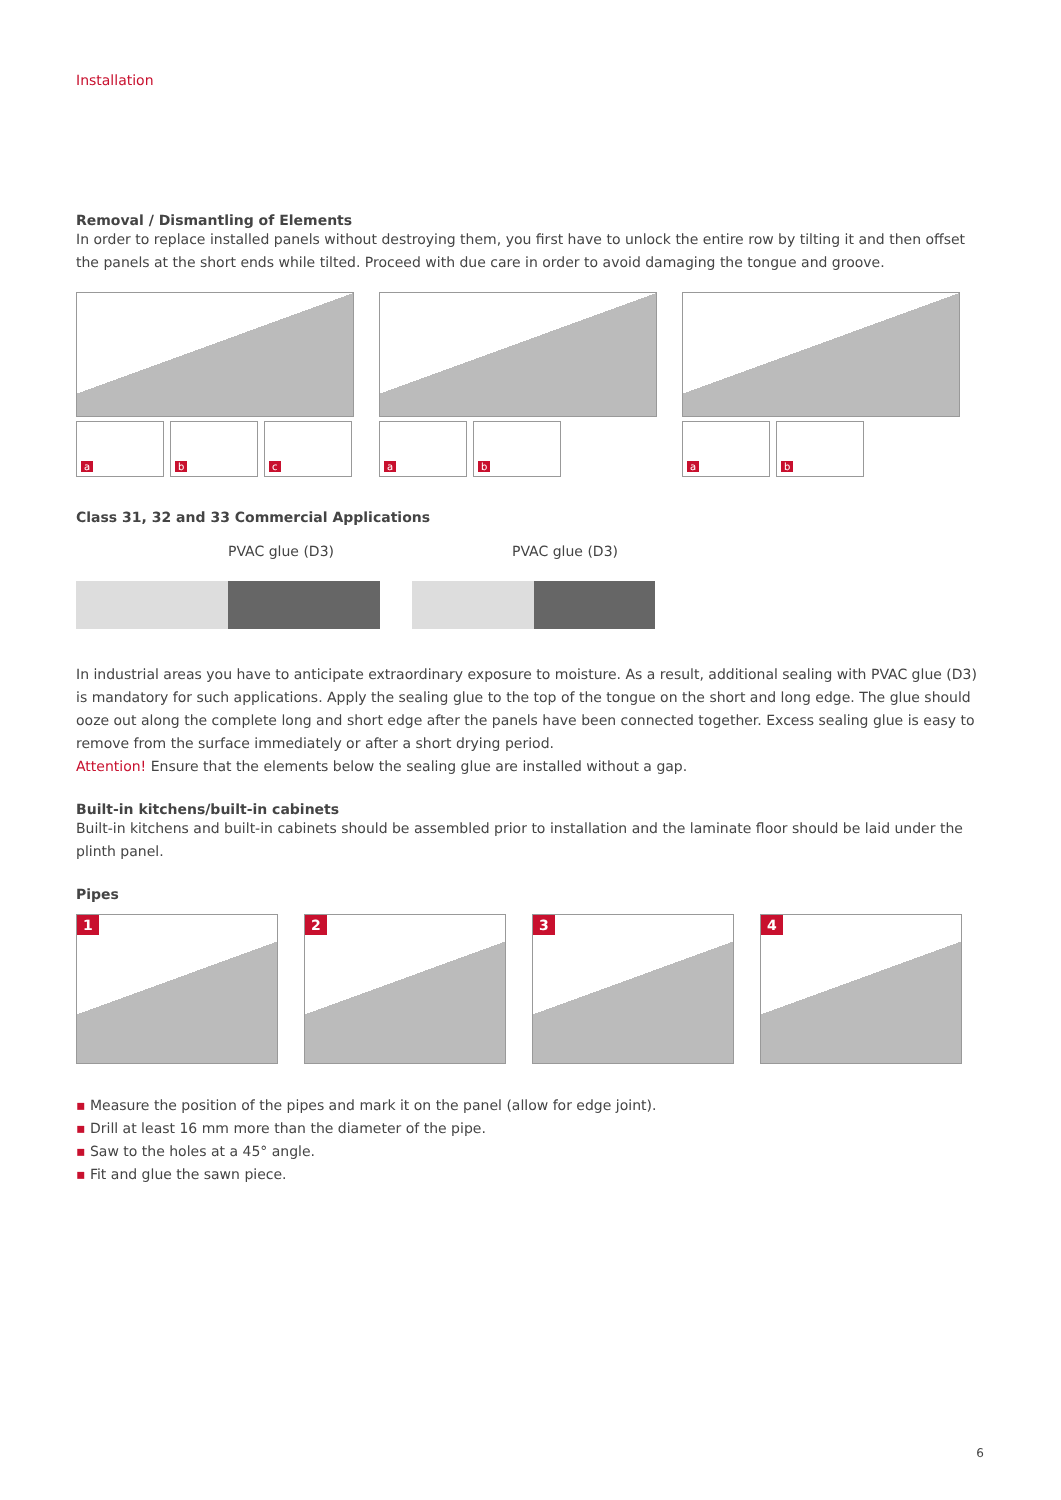Installation
Removal / Dismantling of Elements
In order to replace installed panels without destroying them, you first have to unlock the entire row by tilting it and then offset the panels at the short ends while tilted. Proceed with due care in order to avoid damaging the tongue and groove.
a
b
c
a
b
a
b
Class 31, 32 and 33 Commercial Applications
PVAC glue (D3) PVAC glue (D3)
In industrial areas you have to anticipate extraordinary exposure to moisture. As a result, additional sealing with PVAC glue (D3) is mandatory for such applications. Apply the sealing glue to the top of the tongue on the short and long edge. The glue should ooze out along the complete long and short edge after the panels have been connected together. Excess sealing glue is easy to remove from the surface immediately or after a short drying period.
Attention! Ensure that the elements below the sealing glue are installed without a gap.
Built-in kitchens/built-in cabinets
Built-in kitchens and built-in cabinets should be assembled prior to installation and the laminate floor should be laid under the plinth panel.
Pipes
1
2
3
4
▪ Measure the position of the pipes and mark it on the panel (allow for edge joint).
▪ Drill at least 16 mm more than the diameter of the pipe.
▪ Saw to the holes at a 45° angle.
▪ Fit and glue the sawn piece.
6